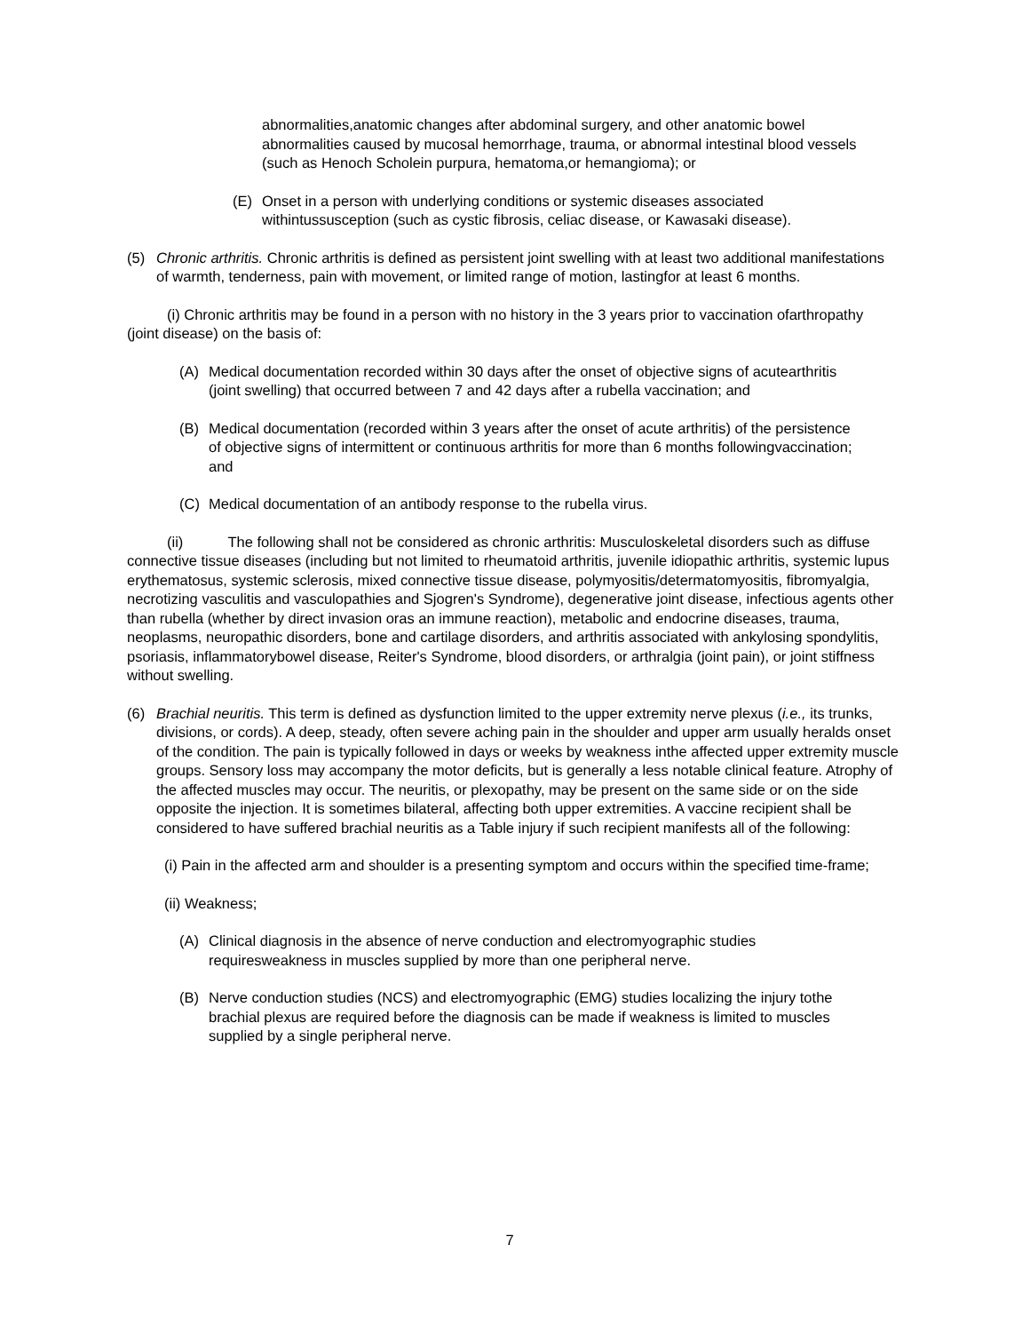abnormalities,anatomic changes after abdominal surgery, and other anatomic bowel abnormalities caused by mucosal hemorrhage, trauma, or abnormal intestinal blood vessels (such as Henoch Scholein purpura, hematoma,or hemangioma); or
(E) Onset in a person with underlying conditions or systemic diseases associated withintussusception (such as cystic fibrosis, celiac disease, or Kawasaki disease).
(5) Chronic arthritis. Chronic arthritis is defined as persistent joint swelling with at least two additional manifestations of warmth, tenderness, pain with movement, or limited range of motion, lastingfor at least 6 months.
(i) Chronic arthritis may be found in a person with no history in the 3 years prior to vaccination ofarthropathy (joint disease) on the basis of:
(A) Medical documentation recorded within 30 days after the onset of objective signs of acutearthritis (joint swelling) that occurred between 7 and 42 days after a rubella vaccination; and
(B) Medical documentation (recorded within 3 years after the onset of acute arthritis) of the persistence of objective signs of intermittent or continuous arthritis for more than 6 months followingvaccination; and
(C) Medical documentation of an antibody response to the rubella virus.
(ii) The following shall not be considered as chronic arthritis: Musculoskeletal disorders such as diffuse connective tissue diseases (including but not limited to rheumatoid arthritis, juvenile idiopathic arthritis, systemic lupus erythematosus, systemic sclerosis, mixed connective tissue disease, polymyositis/determatomyositis, fibromyalgia, necrotizing vasculitis and vasculopathies and Sjogren's Syndrome), degenerative joint disease, infectious agents other than rubella (whether by direct invasion oras an immune reaction), metabolic and endocrine diseases, trauma, neoplasms, neuropathic disorders, bone and cartilage disorders, and arthritis associated with ankylosing spondylitis, psoriasis, inflammatorybowel disease, Reiter's Syndrome, blood disorders, or arthralgia (joint pain), or joint stiffness without swelling.
(6) Brachial neuritis. This term is defined as dysfunction limited to the upper extremity nerve plexus (i.e., its trunks, divisions, or cords). A deep, steady, often severe aching pain in the shoulder and upper arm usually heralds onset of the condition. The pain is typically followed in days or weeks by weakness inthe affected upper extremity muscle groups. Sensory loss may accompany the motor deficits, but is generally a less notable clinical feature. Atrophy of the affected muscles may occur. The neuritis, or plexopathy, may be present on the same side or on the side opposite the injection. It is sometimes bilateral, affecting both upper extremities. A vaccine recipient shall be considered to have suffered brachial neuritis as a Table injury if such recipient manifests all of the following:
(i) Pain in the affected arm and shoulder is a presenting symptom and occurs within the specified time-frame;
(ii) Weakness;
(A) Clinical diagnosis in the absence of nerve conduction and electromyographic studies requiresweakness in muscles supplied by more than one peripheral nerve.
(B) Nerve conduction studies (NCS) and electromyographic (EMG) studies localizing the injury tothe brachial plexus are required before the diagnosis can be made if weakness is limited to muscles supplied by a single peripheral nerve.
7